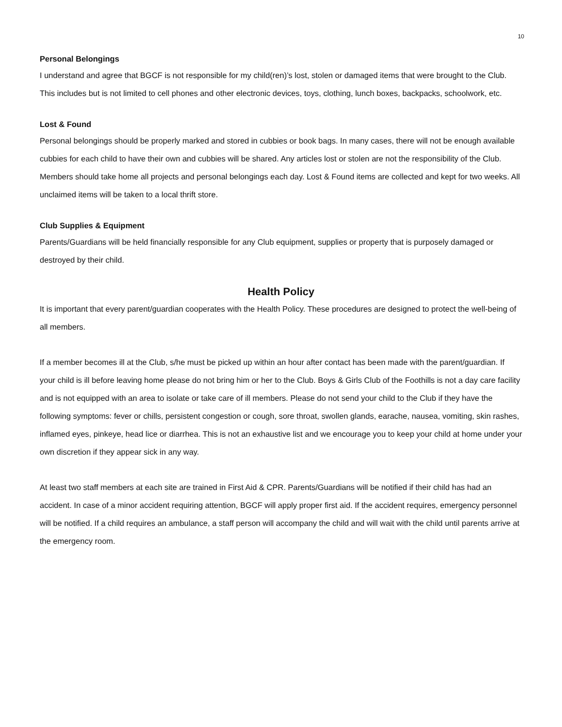10
Personal Belongings
I understand and agree that BGCF is not responsible for my child(ren)’s lost, stolen or damaged items that were brought to the Club. This includes but is not limited to cell phones and other electronic devices, toys, clothing, lunch boxes, backpacks, schoolwork, etc.
Lost & Found
Personal belongings should be properly marked and stored in cubbies or book bags. In many cases, there will not be enough available cubbies for each child to have their own and cubbies will be shared. Any articles lost or stolen are not the responsibility of the Club. Members should take home all projects and personal belongings each day. Lost & Found items are collected and kept for two weeks. All unclaimed items will be taken to a local thrift store.
Club Supplies & Equipment
Parents/Guardians will be held financially responsible for any Club equipment, supplies or property that is purposely damaged or destroyed by their child.
Health Policy
It is important that every parent/guardian cooperates with the Health Policy. These procedures are designed to protect the well-being of all members.
If a member becomes ill at the Club, s/he must be picked up within an hour after contact has been made with the parent/guardian. If your child is ill before leaving home please do not bring him or her to the Club. Boys & Girls Club of the Foothills is not a day care facility and is not equipped with an area to isolate or take care of ill members. Please do not send your child to the Club if they have the following symptoms: fever or chills, persistent congestion or cough, sore throat, swollen glands, earache, nausea, vomiting, skin rashes, inflamed eyes, pinkeye, head lice or diarrhea. This is not an exhaustive list and we encourage you to keep your child at home under your own discretion if they appear sick in any way.
At least two staff members at each site are trained in First Aid & CPR. Parents/Guardians will be notified if their child has had an accident. In case of a minor accident requiring attention, BGCF will apply proper first aid. If the accident requires, emergency personnel will be notified. If a child requires an ambulance, a staff person will accompany the child and will wait with the child until parents arrive at the emergency room.